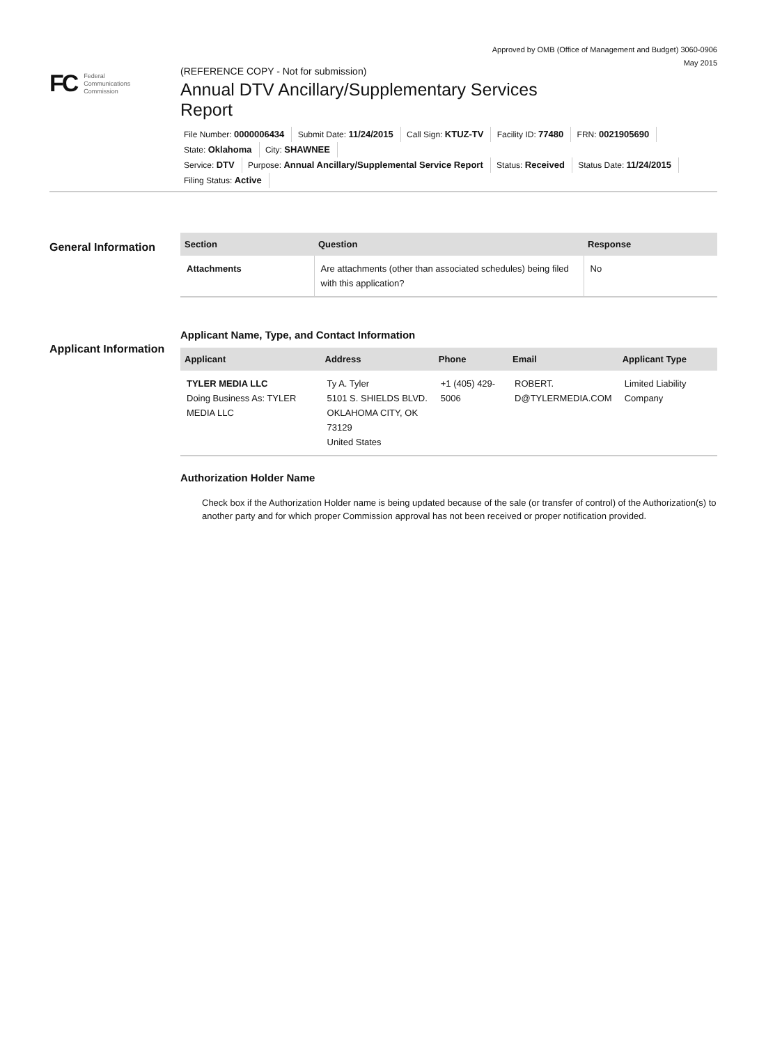Approved by OMB (Office of Management and Budget) 3060-0906
May 2015
FC
Federal
Communications
Commission
(REFERENCE COPY - Not for submission)
Annual DTV Ancillary/Supplementary Services Report
File Number: 0000006434 Submit Date: 11/24/2015 Call Sign: KTUZ-TV Facility ID: 77480 FRN: 0021905690 State: Oklahoma City: SHAWNEE
Service: DTV Purpose: Annual Ancillary/Supplemental Service Report Status: Received Status Date: 11/24/2015 Filing Status: Active
General Information
| Section | Question | Response |
| --- | --- | --- |
| Attachments | Are attachments (other than associated schedules) being filed with this application? | No |
Applicant Information
Applicant Name, Type, and Contact Information
| Applicant | Address | Phone | Email | Applicant Type |
| --- | --- | --- | --- | --- |
| TYLER MEDIA LLC Doing Business As: TYLER MEDIA LLC | Ty A. Tyler 5101 S. SHIELDS BLVD. OKLAHOMA CITY, OK 73129 United States | +1 (405) 429-5006 | ROBERT. D@TYLERMEDIA.COM | Limited Liability Company |
Authorization Holder Name
Check box if the Authorization Holder name is being updated because of the sale (or transfer of control) of the Authorization(s) to another party and for which proper Commission approval has not been received or proper notification provided.